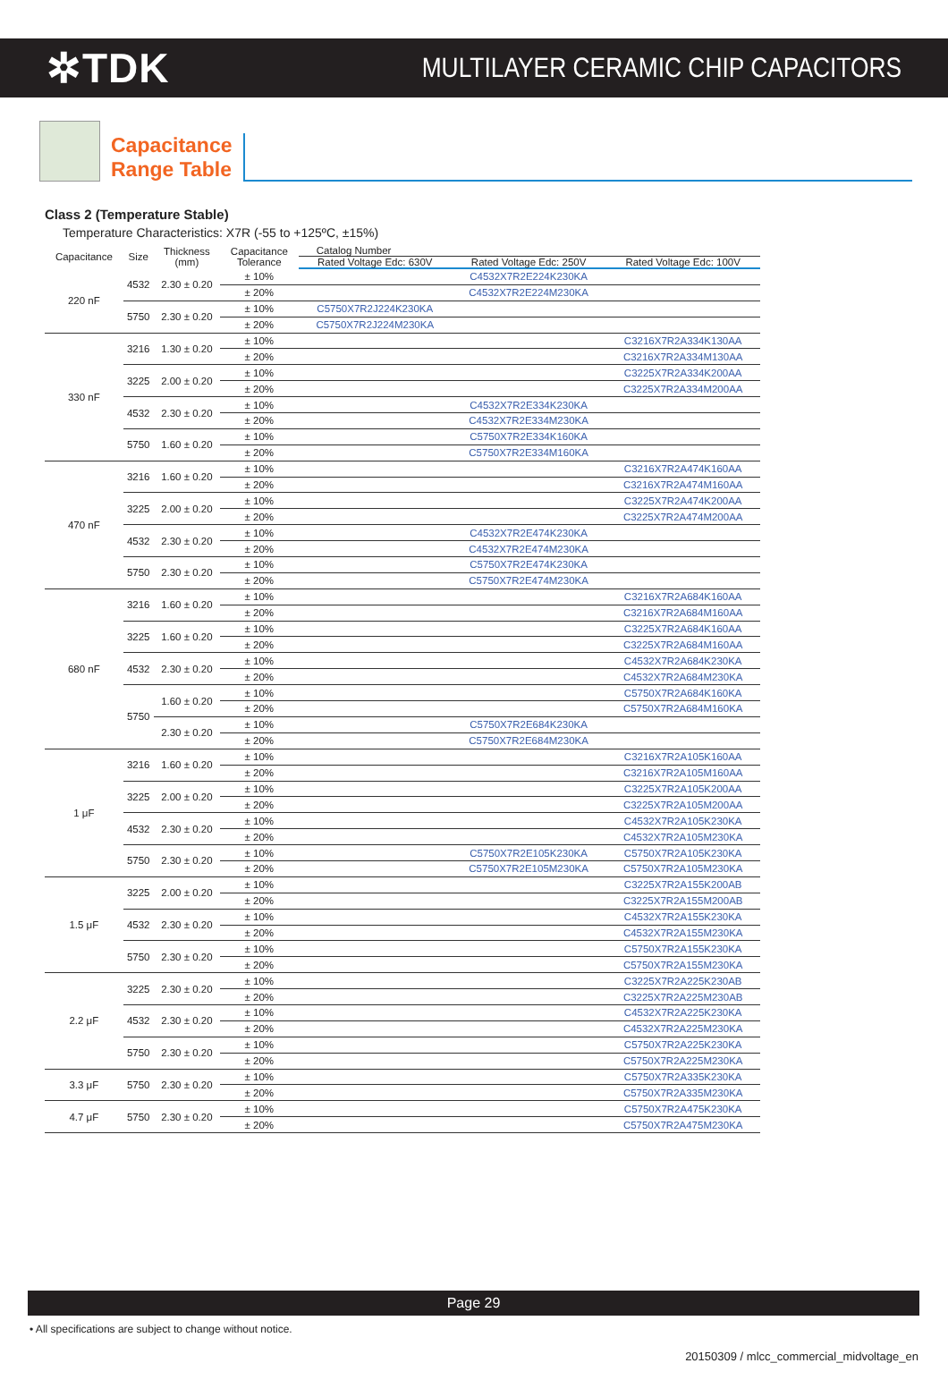✲TDK
MULTILAYER CERAMIC CHIP CAPACITORS
Capacitance
Range Table
Class 2 (Temperature Stable)
Temperature Characteristics: X7R (-55 to +125ºC, ±15%)
| Capacitance | Size | Thickness (mm) | Capacitance Tolerance | Catalog Number | | |
| --- | --- | --- | --- | --- | --- | --- |
| | | | | Rated Voltage Edc: 630V | Rated Voltage Edc: 250V | Rated Voltage Edc: 100V |
| 220 nF | 4532 | 2.30 ± 0.20 | ± 10% | | C4532X7R2E224K230KA | |
| | | | ± 20% | | C4532X7R2E224M230KA | |
| | 5750 | 2.30 ± 0.20 | ± 10% | C5750X7R2J224K230KA | | |
| | | | ± 20% | C5750X7R2J224M230KA | | |
| 330 nF | 3216 | 1.30 ± 0.20 | ± 10% | | | C3216X7R2A334K130AA |
| | | | ± 20% | | | C3216X7R2A334M130AA |
| | 3225 | 2.00 ± 0.20 | ± 10% | | | C3225X7R2A334K200AA |
| | | | ± 20% | | | C3225X7R2A334M200AA |
| | 4532 | 2.30 ± 0.20 | ± 10% | | C4532X7R2E334K230KA | |
| | | | ± 20% | | C4532X7R2E334M230KA | |
| | 5750 | 1.60 ± 0.20 | ± 10% | | C5750X7R2E334K160KA | |
| | | | ± 20% | | C5750X7R2E334M160KA | |
| 470 nF | 3216 | 1.60 ± 0.20 | ± 10% | | | C3216X7R2A474K160AA |
| | | | ± 20% | | | C3216X7R2A474M160AA |
| | 3225 | 2.00 ± 0.20 | ± 10% | | | C3225X7R2A474K200AA |
| | | | ± 20% | | | C3225X7R2A474M200AA |
| | 4532 | 2.30 ± 0.20 | ± 10% | | C4532X7R2E474K230KA | |
| | | | ± 20% | | C4532X7R2E474M230KA | |
| | 5750 | 2.30 ± 0.20 | ± 10% | | C5750X7R2E474K230KA | |
| | | | ± 20% | | C5750X7R2E474M230KA | |
| 680 nF | 3216 | 1.60 ± 0.20 | ± 10% | | | C3216X7R2A684K160AA |
| | | | ± 20% | | | C3216X7R2A684M160AA |
| | 3225 | 1.60 ± 0.20 | ± 10% | | | C3225X7R2A684K160AA |
| | | | ± 20% | | | C3225X7R2A684M160AA |
| | 4532 | 2.30 ± 0.20 | ± 10% | | | C4532X7R2A684K230KA |
| | | | ± 20% | | | C4532X7R2A684M230KA |
| | 5750 | 1.60 ± 0.20 | ± 10% | | | C5750X7R2A684K160KA |
| | | | ± 20% | | | C5750X7R2A684M160KA |
| | | 2.30 ± 0.20 | ± 10% | | C5750X7R2E684K230KA | |
| | | | ± 20% | | C5750X7R2E684M230KA | |
| 1 μF | 3216 | 1.60 ± 0.20 | ± 10% | | | C3216X7R2A105K160AA |
| | | | ± 20% | | | C3216X7R2A105M160AA |
| | 3225 | 2.00 ± 0.20 | ± 10% | | | C3225X7R2A105K200AA |
| | | | ± 20% | | | C3225X7R2A105M200AA |
| | 4532 | 2.30 ± 0.20 | ± 10% | | | C4532X7R2A105K230KA |
| | | | ± 20% | | | C4532X7R2A105M230KA |
| | 5750 | 2.30 ± 0.20 | ± 10% | | C5750X7R2E105K230KA | C5750X7R2A105K230KA |
| | | | ± 20% | | C5750X7R2E105M230KA | C5750X7R2A105M230KA |
| 1.5 μF | 3225 | 2.00 ± 0.20 | ± 10% | | | C3225X7R2A155K200AB |
| | | | ± 20% | | | C3225X7R2A155M200AB |
| | 4532 | 2.30 ± 0.20 | ± 10% | | | C4532X7R2A155K230KA |
| | | | ± 20% | | | C4532X7R2A155M230KA |
| | 5750 | 2.30 ± 0.20 | ± 10% | | | C5750X7R2A155K230KA |
| | | | ± 20% | | | C5750X7R2A155M230KA |
| 2.2 μF | 3225 | 2.30 ± 0.20 | ± 10% | | | C3225X7R2A225K230AB |
| | | | ± 20% | | | C3225X7R2A225M230AB |
| | 4532 | 2.30 ± 0.20 | ± 10% | | | C4532X7R2A225K230KA |
| | | | ± 20% | | | C4532X7R2A225M230KA |
| | 5750 | 2.30 ± 0.20 | ± 10% | | | C5750X7R2A225K230KA |
| | | | ± 20% | | | C5750X7R2A225M230KA |
| 3.3 μF | 5750 | 2.30 ± 0.20 | ± 10% | | | C5750X7R2A335K230KA |
| | | | ± 20% | | | C5750X7R2A335M230KA |
| 4.7 μF | 5750 | 2.30 ± 0.20 | ± 10% | | | C5750X7R2A475K230KA |
| | | | ± 20% | | | C5750X7R2A475M230KA |
Page 29
• All specifications are subject to change without notice.
20150309 / mlcc_commercial_midvoltage_en